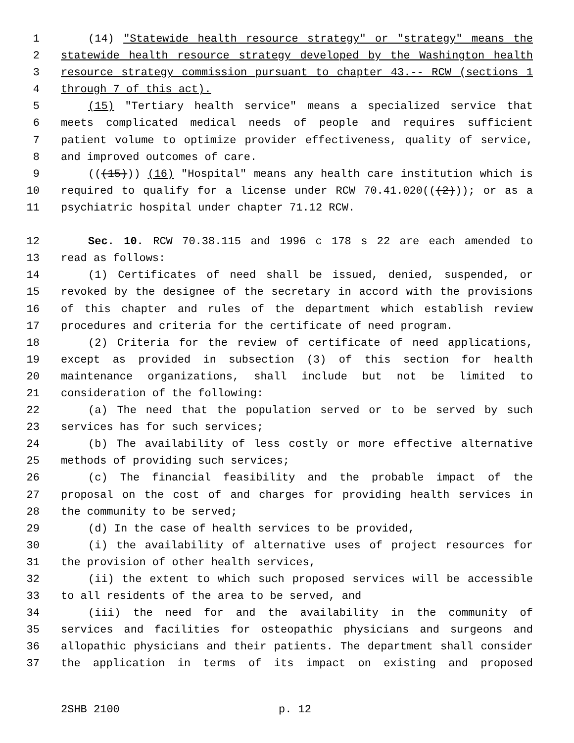1 (14) "Statewide health resource strategy" or "strategy" means the
2 statewide health resource strategy developed by the Washington health
3 resource strategy commission pursuant to chapter 43.-- RCW (sections 1
4 through 7 of this act).
5 (15) "Tertiary health service" means a specialized service that
6 meets complicated medical needs of people and requires sufficient
7 patient volume to optimize provider effectiveness, quality of service,
8 and improved outcomes of care.
9 (((15))) (16) "Hospital" means any health care institution which is
10 required to qualify for a license under RCW 70.41.020(((2))); or as a
11 psychiatric hospital under chapter 71.12 RCW.
12 Sec. 10. RCW 70.38.115 and 1996 c 178 s 22 are each amended to
13 read as follows:
14 (1) Certificates of need shall be issued, denied, suspended, or
15 revoked by the designee of the secretary in accord with the provisions
16 of this chapter and rules of the department which establish review
17 procedures and criteria for the certificate of need program.
18 (2) Criteria for the review of certificate of need applications,
19 except as provided in subsection (3) of this section for health
20 maintenance organizations, shall include but not be limited to
21 consideration of the following:
22 (a) The need that the population served or to be served by such
23 services has for such services;
24 (b) The availability of less costly or more effective alternative
25 methods of providing such services;
26 (c) The financial feasibility and the probable impact of the
27 proposal on the cost of and charges for providing health services in
28 the community to be served;
29 (d) In the case of health services to be provided,
30 (i) the availability of alternative uses of project resources for
31 the provision of other health services,
32 (ii) the extent to which such proposed services will be accessible
33 to all residents of the area to be served, and
34 (iii) the need for and the availability in the community of
35 services and facilities for osteopathic physicians and surgeons and
36 allopathic physicians and their patients. The department shall consider
37 the application in terms of its impact on existing and proposed
2SHB 2100 p. 12